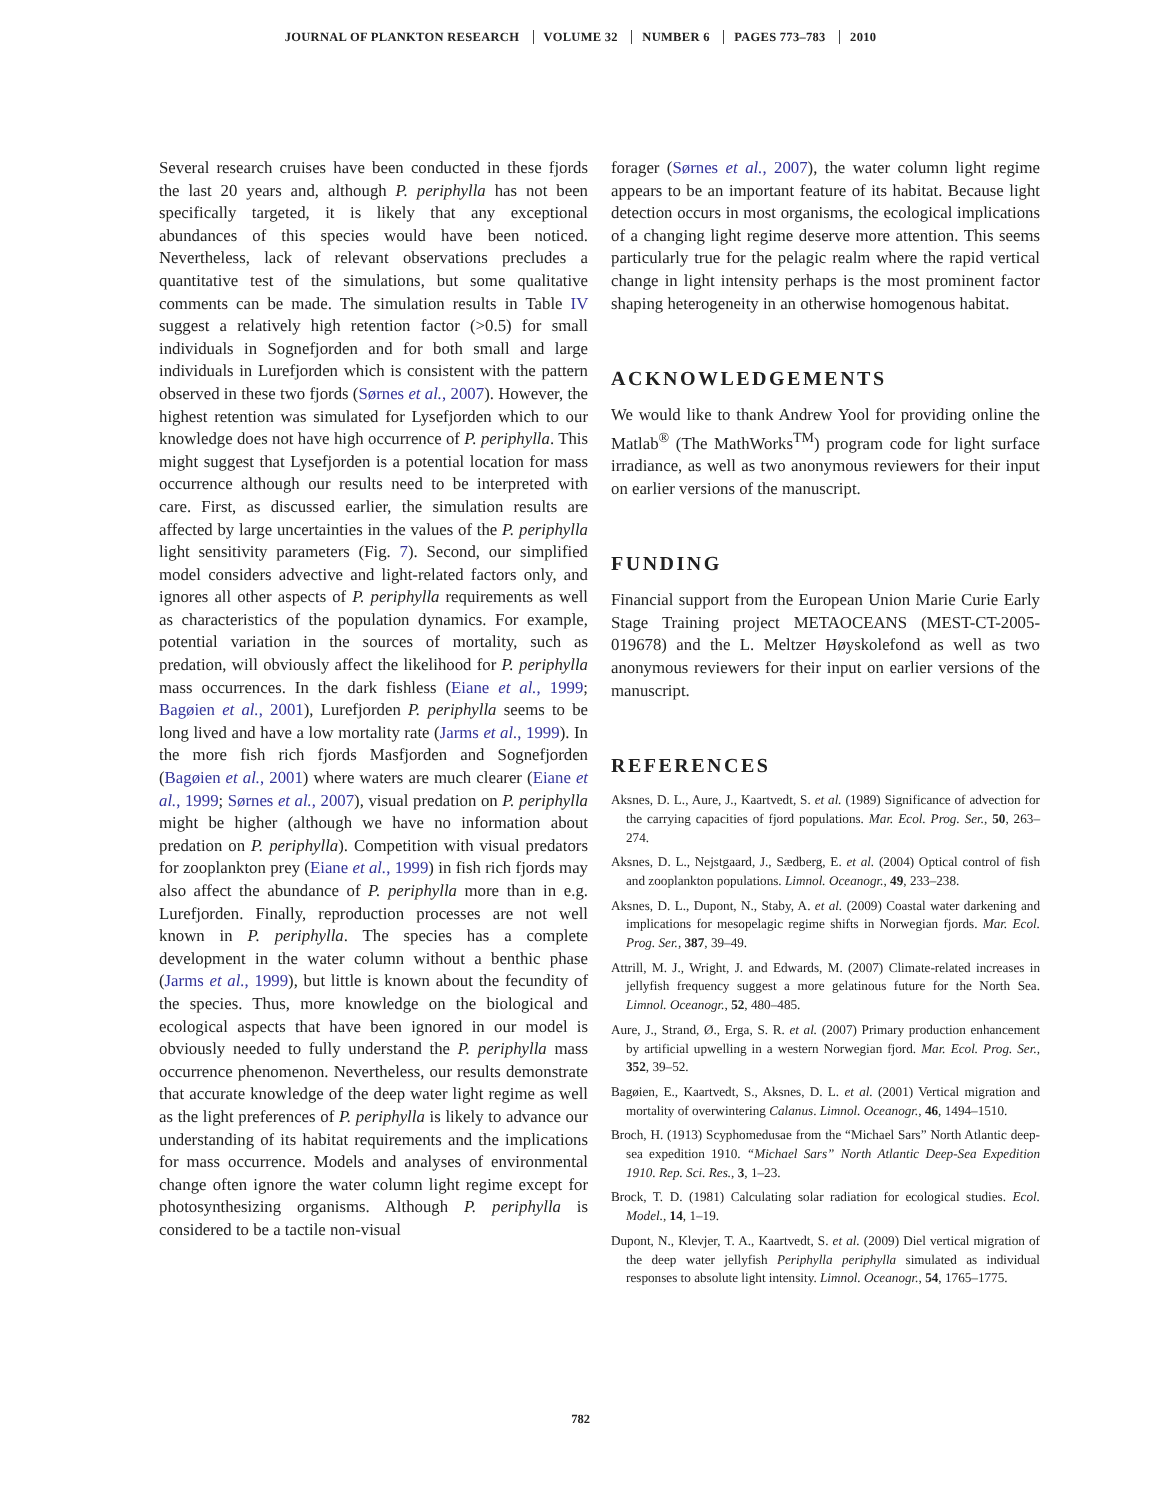JOURNAL OF PLANKTON RESEARCH VOLUME 32 NUMBER 6 PAGES 773–783 2010
Several research cruises have been conducted in these fjords the last 20 years and, although P. periphylla has not been specifically targeted, it is likely that any exceptional abundances of this species would have been noticed. Nevertheless, lack of relevant observations precludes a quantitative test of the simulations, but some qualitative comments can be made. The simulation results in Table IV suggest a relatively high retention factor (>0.5) for small individuals in Sognefjorden and for both small and large individuals in Lurefjorden which is consistent with the pattern observed in these two fjords (Sørnes et al., 2007). However, the highest retention was simulated for Lysefjorden which to our knowledge does not have high occurrence of P. periphylla. This might suggest that Lysefjorden is a potential location for mass occurrence although our results need to be interpreted with care. First, as discussed earlier, the simulation results are affected by large uncertainties in the values of the P. periphylla light sensitivity parameters (Fig. 7). Second, our simplified model considers advective and light-related factors only, and ignores all other aspects of P. periphylla requirements as well as characteristics of the population dynamics. For example, potential variation in the sources of mortality, such as predation, will obviously affect the likelihood for P. periphylla mass occurrences. In the dark fishless (Eiane et al., 1999; Bagøien et al., 2001), Lurefjorden P. periphylla seems to be long lived and have a low mortality rate (Jarms et al., 1999). In the more fish rich fjords Masfjorden and Sognefjorden (Bagøien et al., 2001) where waters are much clearer (Eiane et al., 1999; Sørnes et al., 2007), visual predation on P. periphylla might be higher (although we have no information about predation on P. periphylla). Competition with visual predators for zooplankton prey (Eiane et al., 1999) in fish rich fjords may also affect the abundance of P. periphylla more than in e.g. Lurefjorden. Finally, reproduction processes are not well known in P. periphylla. The species has a complete development in the water column without a benthic phase (Jarms et al., 1999), but little is known about the fecundity of the species. Thus, more knowledge on the biological and ecological aspects that have been ignored in our model is obviously needed to fully understand the P. periphylla mass occurrence phenomenon. Nevertheless, our results demonstrate that accurate knowledge of the deep water light regime as well as the light preferences of P. periphylla is likely to advance our understanding of its habitat requirements and the implications for mass occurrence. Models and analyses of environmental change often ignore the water column light regime except for photosynthesizing organisms. Although P. periphylla is considered to be a tactile non-visual
forager (Sørnes et al., 2007), the water column light regime appears to be an important feature of its habitat. Because light detection occurs in most organisms, the ecological implications of a changing light regime deserve more attention. This seems particularly true for the pelagic realm where the rapid vertical change in light intensity perhaps is the most prominent factor shaping heterogeneity in an otherwise homogenous habitat.
ACKNOWLEDGEMENTS
We would like to thank Andrew Yool for providing online the Matlab<sup>®</sup> (The MathWorks<sup>TM</sup>) program code for light surface irradiance, as well as two anonymous reviewers for their input on earlier versions of the manuscript.
FUNDING
Financial support from the European Union Marie Curie Early Stage Training project METAOCEANS (MEST-CT-2005-019678) and the L. Meltzer Høyskolefond as well as two anonymous reviewers for their input on earlier versions of the manuscript.
REFERENCES
Aksnes, D. L., Aure, J., Kaartvedt, S. et al. (1989) Significance of advection for the carrying capacities of fjord populations. Mar. Ecol. Prog. Ser., 50, 263–274.
Aksnes, D. L., Nejstgaard, J., Sædberg, E. et al. (2004) Optical control of fish and zooplankton populations. Limnol. Oceanogr., 49, 233–238.
Aksnes, D. L., Dupont, N., Staby, A. et al. (2009) Coastal water darkening and implications for mesopelagic regime shifts in Norwegian fjords. Mar. Ecol. Prog. Ser., 387, 39–49.
Attrill, M. J., Wright, J. and Edwards, M. (2007) Climate-related increases in jellyfish frequency suggest a more gelatinous future for the North Sea. Limnol. Oceanogr., 52, 480–485.
Aure, J., Strand, Ø., Erga, S. R. et al. (2007) Primary production enhancement by artificial upwelling in a western Norwegian fjord. Mar. Ecol. Prog. Ser., 352, 39–52.
Bagøien, E., Kaartvedt, S., Aksnes, D. L. et al. (2001) Vertical migration and mortality of overwintering Calanus. Limnol. Oceanogr., 46, 1494–1510.
Broch, H. (1913) Scyphomedusae from the “Michael Sars” North Atlantic deep-sea expedition 1910. “Michael Sars” North Atlantic Deep-Sea Expedition 1910. Rep. Sci. Res., 3, 1–23.
Brock, T. D. (1981) Calculating solar radiation for ecological studies. Ecol. Model., 14, 1–19.
Dupont, N., Klevjer, T. A., Kaartvedt, S. et al. (2009) Diel vertical migration of the deep water jellyfish Periphylla periphylla simulated as individual responses to absolute light intensity. Limnol. Oceanogr., 54, 1765–1775.
782